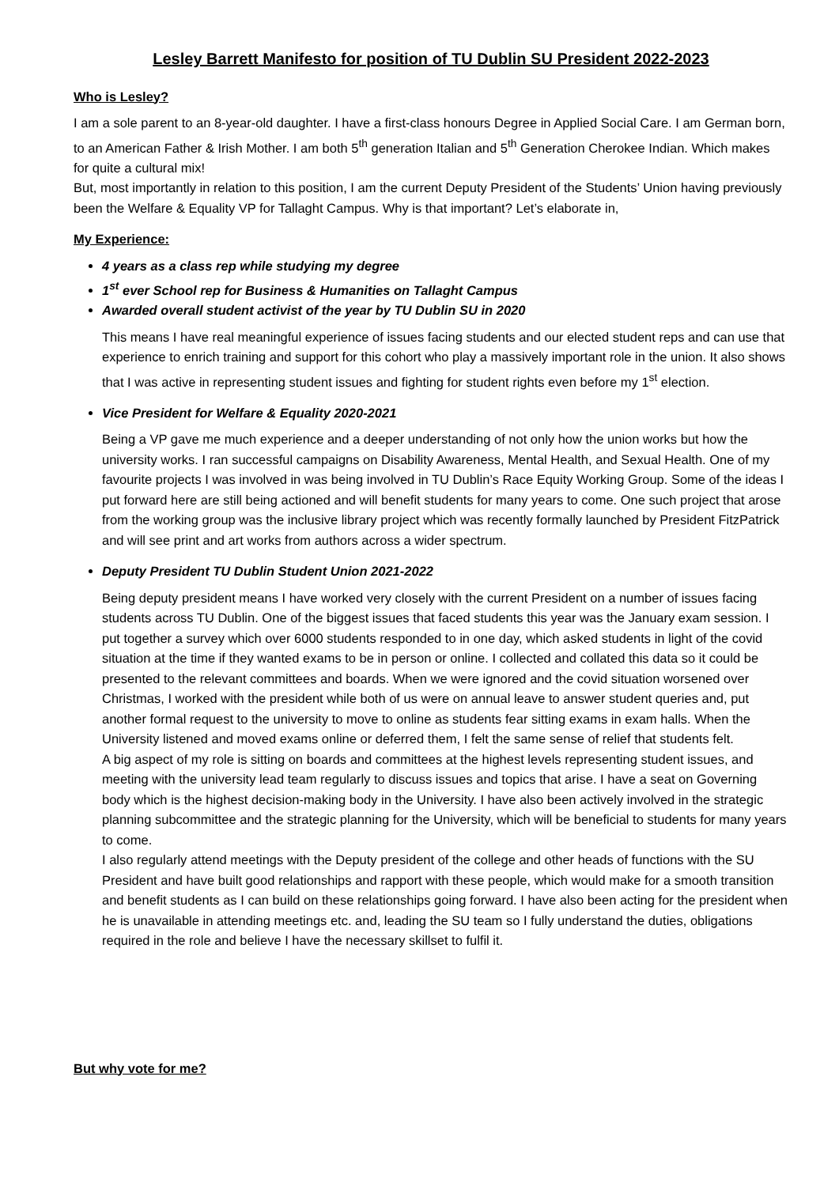Lesley Barrett Manifesto for position of TU Dublin SU President 2022-2023
Who is Lesley?
I am a sole parent to an 8-year-old daughter. I have a first-class honours Degree in Applied Social Care. I am German born, to an American Father & Irish Mother. I am both 5<sup>th</sup> generation Italian and 5<sup>th</sup> Generation Cherokee Indian. Which makes for quite a cultural mix!
But, most importantly in relation to this position, I am the current Deputy President of the Students’ Union having previously been the Welfare & Equality VP for Tallaght Campus. Why is that important? Let’s elaborate in,
My Experience:
4 years as a class rep while studying my degree
1<sup>st</sup> ever School rep for Business & Humanities on Tallaght Campus
Awarded overall student activist of the year by TU Dublin SU in 2020
This means I have real meaningful experience of issues facing students and our elected student reps and can use that experience to enrich training and support for this cohort who play a massively important role in the union. It also shows that I was active in representing student issues and fighting for student rights even before my 1<sup>st</sup> election.
Vice President for Welfare & Equality 2020-2021
Being a VP gave me much experience and a deeper understanding of not only how the union works but how the university works. I ran successful campaigns on Disability Awareness, Mental Health, and Sexual Health. One of my favourite projects I was involved in was being involved in TU Dublin’s Race Equity Working Group. Some of the ideas I put forward here are still being actioned and will benefit students for many years to come. One such project that arose from the working group was the inclusive library project which was recently formally launched by President FitzPatrick and will see print and art works from authors across a wider spectrum.
Deputy President TU Dublin Student Union 2021-2022
Being deputy president means I have worked very closely with the current President on a number of issues facing students across TU Dublin. One of the biggest issues that faced students this year was the January exam session. I put together a survey which over 6000 students responded to in one day, which asked students in light of the covid situation at the time if they wanted exams to be in person or online. I collected and collated this data so it could be presented to the relevant committees and boards. When we were ignored and the covid situation worsened over Christmas, I worked with the president while both of us were on annual leave to answer student queries and, put another formal request to the university to move to online as students fear sitting exams in exam halls. When the University listened and moved exams online or deferred them, I felt the same sense of relief that students felt.
A big aspect of my role is sitting on boards and committees at the highest levels representing student issues, and meeting with the university lead team regularly to discuss issues and topics that arise. I have a seat on Governing body which is the highest decision-making body in the University. I have also been actively involved in the strategic planning subcommittee and the strategic planning for the University, which will be beneficial to students for many years to come.
I also regularly attend meetings with the Deputy president of the college and other heads of functions with the SU President and have built good relationships and rapport with these people, which would make for a smooth transition and benefit students as I can build on these relationships going forward. I have also been acting for the president when he is unavailable in attending meetings etc. and, leading the SU team so I fully understand the duties, obligations required in the role and believe I have the necessary skillset to fulfil it.
But why vote for me?